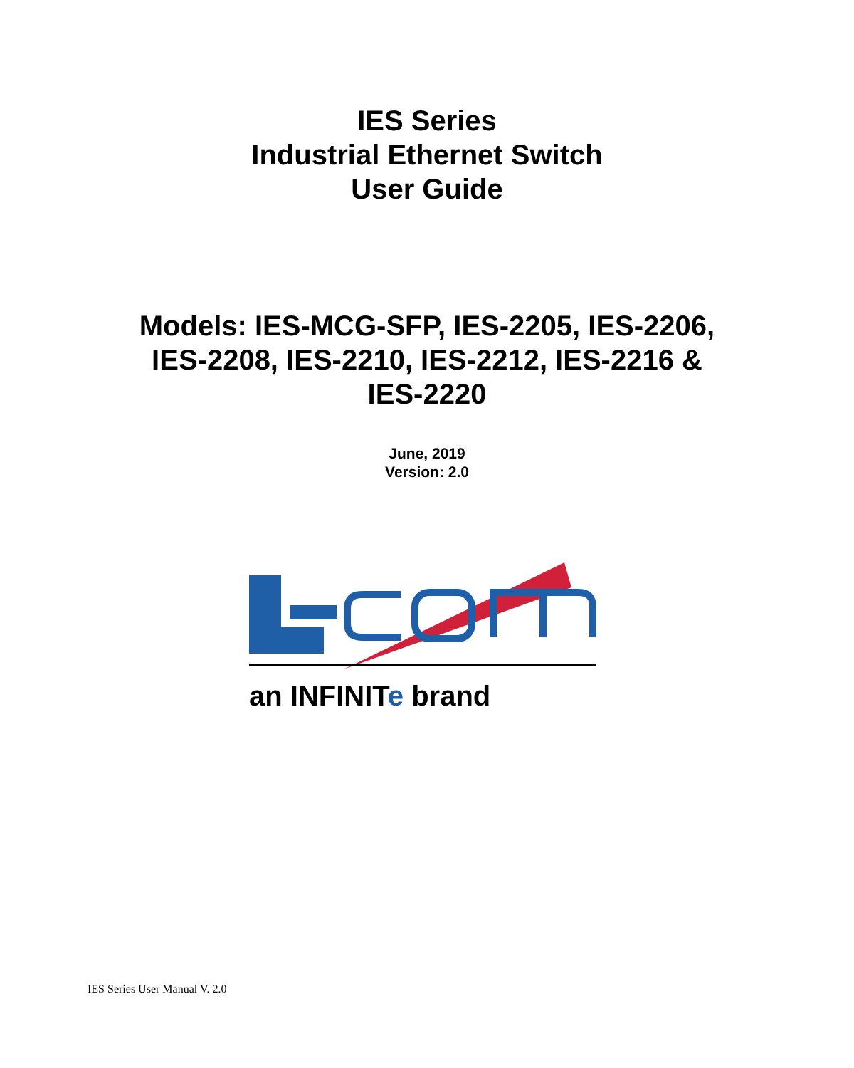IES Series
Industrial Ethernet Switch
User Guide
Models: IES-MCG-SFP, IES-2205, IES-2206,
IES-2208, IES-2210, IES-2212, IES-2216 &
IES-2220
June, 2019
Version: 2.0
an INFINITe brand
IES Series User Manual V. 2.0